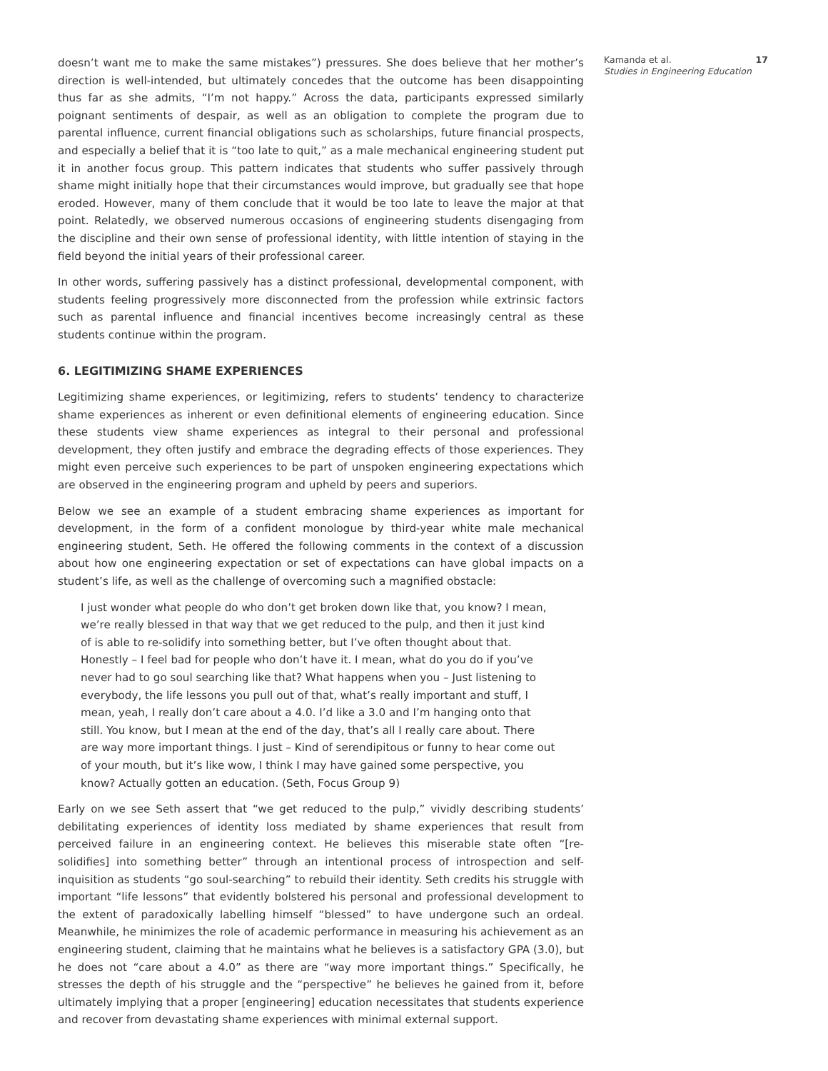doesn’t want me to make the same mistakes”) pressures. She does believe that her mother’s direction is well-intended, but ultimately concedes that the outcome has been disappointing thus far as she admits, “I’m not happy.” Across the data, participants expressed similarly poignant sentiments of despair, as well as an obligation to complete the program due to parental influence, current financial obligations such as scholarships, future financial prospects, and especially a belief that it is “too late to quit,” as a male mechanical engineering student put it in another focus group. This pattern indicates that students who suffer passively through shame might initially hope that their circumstances would improve, but gradually see that hope eroded. However, many of them conclude that it would be too late to leave the major at that point. Relatedly, we observed numerous occasions of engineering students disengaging from the discipline and their own sense of professional identity, with little intention of staying in the field beyond the initial years of their professional career.
In other words, suffering passively has a distinct professional, developmental component, with students feeling progressively more disconnected from the profession while extrinsic factors such as parental influence and financial incentives become increasingly central as these students continue within the program.
6. LEGITIMIZING SHAME EXPERIENCES
Legitimizing shame experiences, or legitimizing, refers to students’ tendency to characterize shame experiences as inherent or even definitional elements of engineering education. Since these students view shame experiences as integral to their personal and professional development, they often justify and embrace the degrading effects of those experiences. They might even perceive such experiences to be part of unspoken engineering expectations which are observed in the engineering program and upheld by peers and superiors.
Below we see an example of a student embracing shame experiences as important for development, in the form of a confident monologue by third-year white male mechanical engineering student, Seth. He offered the following comments in the context of a discussion about how one engineering expectation or set of expectations can have global impacts on a student’s life, as well as the challenge of overcoming such a magnified obstacle:
I just wonder what people do who don’t get broken down like that, you know? I mean, we’re really blessed in that way that we get reduced to the pulp, and then it just kind of is able to re-solidify into something better, but I’ve often thought about that. Honestly – I feel bad for people who don’t have it. I mean, what do you do if you’ve never had to go soul searching like that? What happens when you – Just listening to everybody, the life lessons you pull out of that, what’s really important and stuff, I mean, yeah, I really don’t care about a 4.0. I’d like a 3.0 and I’m hanging onto that still. You know, but I mean at the end of the day, that’s all I really care about. There are way more important things. I just – Kind of serendipitous or funny to hear come out of your mouth, but it’s like wow, I think I may have gained some perspective, you know? Actually gotten an education. (Seth, Focus Group 9)
Early on we see Seth assert that “we get reduced to the pulp,” vividly describing students’ debilitating experiences of identity loss mediated by shame experiences that result from perceived failure in an engineering context. He believes this miserable state often “[re-solidifies] into something better” through an intentional process of introspection and self-inquisition as students “go soul-searching” to rebuild their identity. Seth credits his struggle with important “life lessons” that evidently bolstered his personal and professional development to the extent of paradoxically labelling himself “blessed” to have undergone such an ordeal. Meanwhile, he minimizes the role of academic performance in measuring his achievement as an engineering student, claiming that he maintains what he believes is a satisfactory GPA (3.0), but he does not “care about a 4.0” as there are “way more important things.” Specifically, he stresses the depth of his struggle and the “perspective” he believes he gained from it, before ultimately implying that a proper [engineering] education necessitates that students experience and recover from devastating shame experiences with minimal external support.
Kamanda et al.
Studies in Engineering Education
17